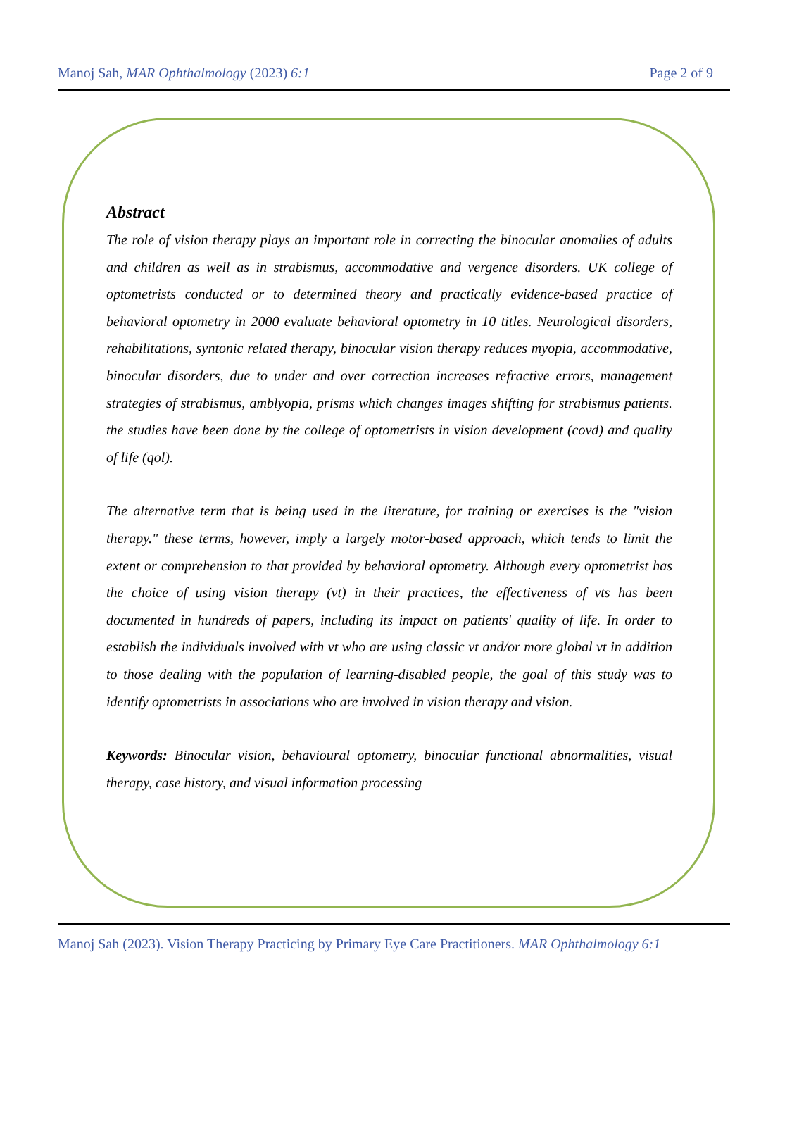Manoj Sah, MAR Ophthalmology (2023) 6:1 Page 2 of 9
Abstract
The role of vision therapy plays an important role in correcting the binocular anomalies of adults and children as well as in strabismus, accommodative and vergence disorders. UK college of optometrists conducted or to determined theory and practically evidence-based practice of behavioral optometry in 2000 evaluate behavioral optometry in 10 titles. Neurological disorders, rehabilitations, syntonic related therapy, binocular vision therapy reduces myopia, accommodative, binocular disorders, due to under and over correction increases refractive errors, management strategies of strabismus, amblyopia, prisms which changes images shifting for strabismus patients. the studies have been done by the college of optometrists in vision development (covd) and quality of life (qol).
The alternative term that is being used in the literature, for training or exercises is the "vision therapy." these terms, however, imply a largely motor-based approach, which tends to limit the extent or comprehension to that provided by behavioral optometry. Although every optometrist has the choice of using vision therapy (vt) in their practices, the effectiveness of vts has been documented in hundreds of papers, including its impact on patients' quality of life. In order to establish the individuals involved with vt who are using classic vt and/or more global vt in addition to those dealing with the population of learning-disabled people, the goal of this study was to identify optometrists in associations who are involved in vision therapy and vision.
Keywords: Binocular vision, behavioural optometry, binocular functional abnormalities, visual therapy, case history, and visual information processing
Manoj Sah (2023). Vision Therapy Practicing by Primary Eye Care Practitioners. MAR Ophthalmology 6:1